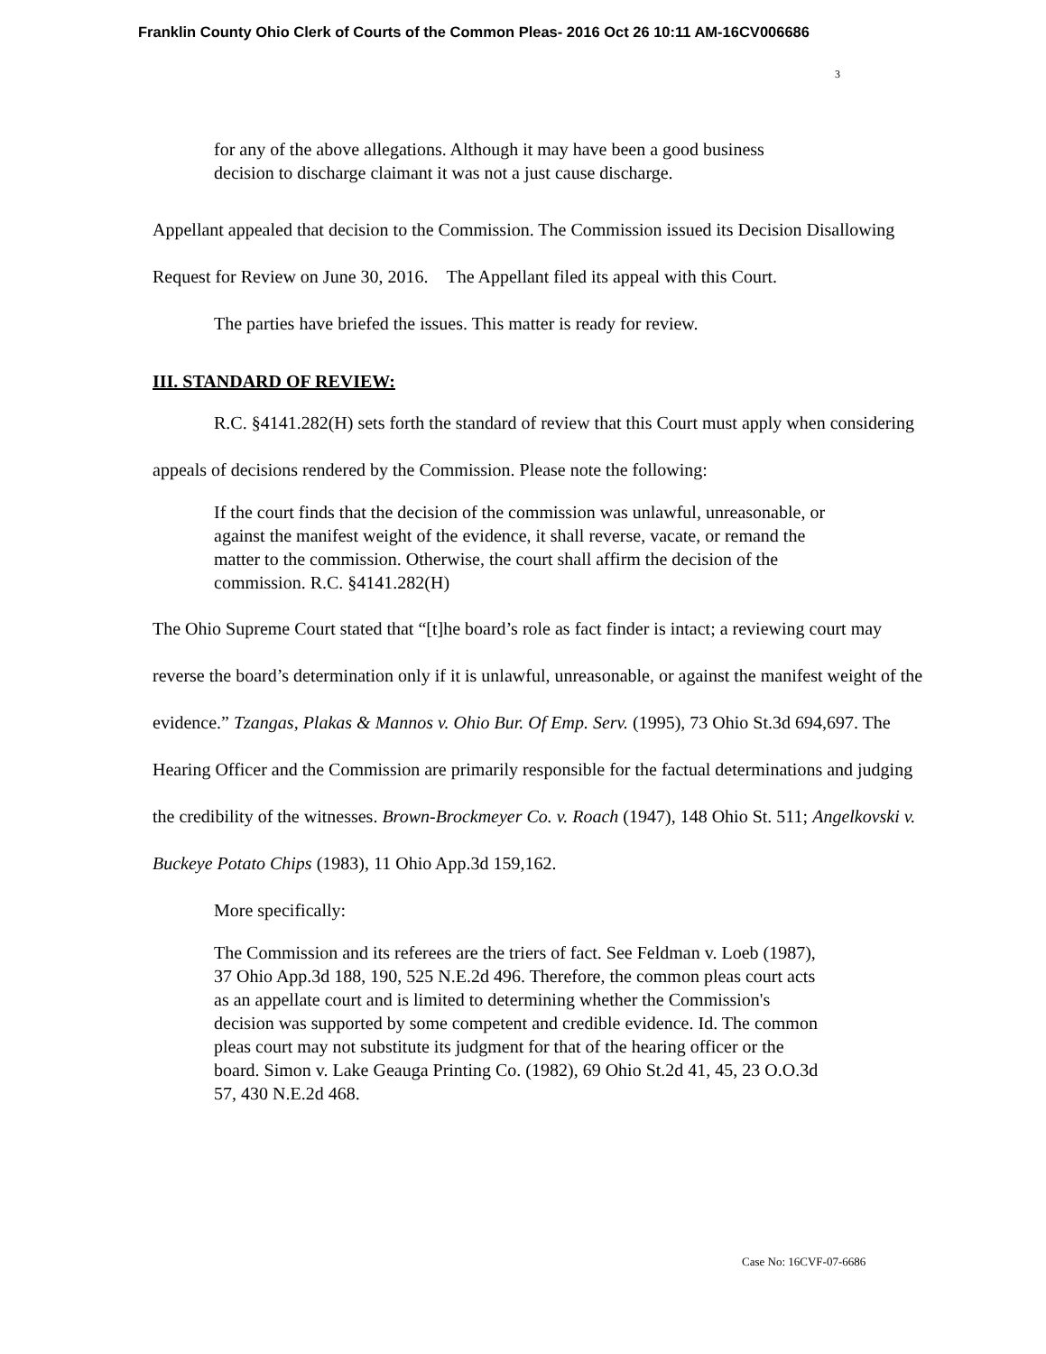Franklin County Ohio Clerk of Courts of the Common Pleas- 2016 Oct 26 10:11 AM-16CV006686
3
for any of the above allegations. Although it may have been a good business decision to discharge claimant it was not a just cause discharge.
Appellant appealed that decision to the Commission. The Commission issued its Decision Disallowing Request for Review on June 30, 2016. The Appellant filed its appeal with this Court.
The parties have briefed the issues. This matter is ready for review.
III. STANDARD OF REVIEW:
R.C. §4141.282(H) sets forth the standard of review that this Court must apply when considering appeals of decisions rendered by the Commission. Please note the following:
If the court finds that the decision of the commission was unlawful, unreasonable, or against the manifest weight of the evidence, it shall reverse, vacate, or remand the matter to the commission. Otherwise, the court shall affirm the decision of the commission. R.C. §4141.282(H)
The Ohio Supreme Court stated that “[t]he board’s role as fact finder is intact; a reviewing court may reverse the board’s determination only if it is unlawful, unreasonable, or against the manifest weight of the evidence.” Tzangas, Plakas & Mannos v. Ohio Bur. Of Emp. Serv. (1995), 73 Ohio St.3d 694,697. The Hearing Officer and the Commission are primarily responsible for the factual determinations and judging the credibility of the witnesses. Brown-Brockmeyer Co. v. Roach (1947), 148 Ohio St. 511; Angelkovski v. Buckeye Potato Chips (1983), 11 Ohio App.3d 159,162.
More specifically:
The Commission and its referees are the triers of fact. See Feldman v. Loeb (1987), 37 Ohio App.3d 188, 190, 525 N.E.2d 496. Therefore, the common pleas court acts as an appellate court and is limited to determining whether the Commission's decision was supported by some competent and credible evidence. Id. The common pleas court may not substitute its judgment for that of the hearing officer or the board. Simon v. Lake Geauga Printing Co. (1982), 69 Ohio St.2d 41, 45, 23 O.O.3d 57, 430 N.E.2d 468.
Case No: 16CVF-07-6686